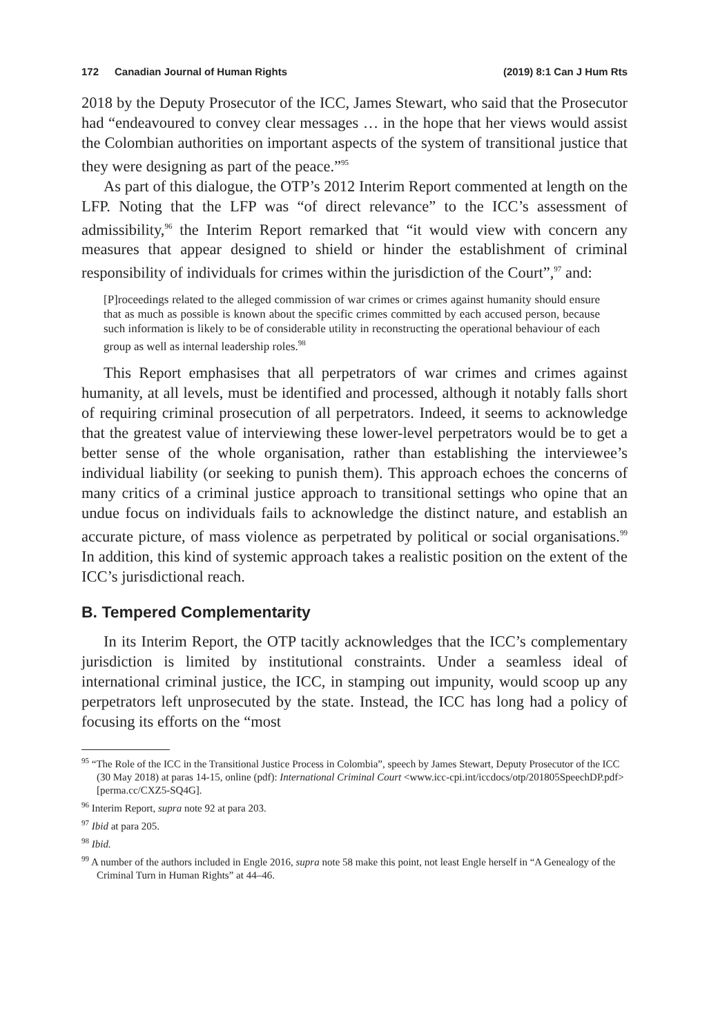172 Canadian Journal of Human Rights (2019) 8:1 Can J Hum Rts
2018 by the Deputy Prosecutor of the ICC, James Stewart, who said that the Prosecutor had “endeavoured to convey clear messages … in the hope that her views would assist the Colombian authorities on important aspects of the system of transitional justice that they were designing as part of the peace.”<sup>95</sup>
As part of this dialogue, the OTP’s 2012 Interim Report commented at length on the LFP. Noting that the LFP was “of direct relevance” to the ICC’s assessment of admissibility,<sup>96</sup> the Interim Report remarked that “it would view with concern any measures that appear designed to shield or hinder the establishment of criminal responsibility of individuals for crimes within the jurisdiction of the Court”,<sup>97</sup> and:
[P]roceedings related to the alleged commission of war crimes or crimes against humanity should ensure that as much as possible is known about the specific crimes committed by each accused person, because such information is likely to be of considerable utility in reconstructing the operational behaviour of each group as well as internal leadership roles.<sup>98</sup>
This Report emphasises that all perpetrators of war crimes and crimes against humanity, at all levels, must be identified and processed, although it notably falls short of requiring criminal prosecution of all perpetrators. Indeed, it seems to acknowledge that the greatest value of interviewing these lower-level perpetrators would be to get a better sense of the whole organisation, rather than establishing the interviewee’s individual liability (or seeking to punish them). This approach echoes the concerns of many critics of a criminal justice approach to transitional settings who opine that an undue focus on individuals fails to acknowledge the distinct nature, and establish an accurate picture, of mass violence as perpetrated by political or social organisations.<sup>99</sup> In addition, this kind of systemic approach takes a realistic position on the extent of the ICC’s jurisdictional reach.
B. Tempered Complementarity
In its Interim Report, the OTP tacitly acknowledges that the ICC’s complementary jurisdiction is limited by institutional constraints. Under a seamless ideal of international criminal justice, the ICC, in stamping out impunity, would scoop up any perpetrators left unprosecuted by the state. Instead, the ICC has long had a policy of focusing its efforts on the “most
<sup>95</sup> “The Role of the ICC in the Transitional Justice Process in Colombia”, speech by James Stewart, Deputy Prosecutor of the ICC (30 May 2018) at paras 14-15, online (pdf): International Criminal Court <www.icc-cpi.int/iccdocs/otp/201805SpeechDP.pdf> [perma.cc/CXZ5-SQ4G].
<sup>96</sup> Interim Report, supra note 92 at para 203.
<sup>97</sup> Ibid at para 205.
<sup>98</sup> Ibid.
<sup>99</sup> A number of the authors included in Engle 2016, supra note 58 make this point, not least Engle herself in “A Genealogy of the Criminal Turn in Human Rights” at 44–46.